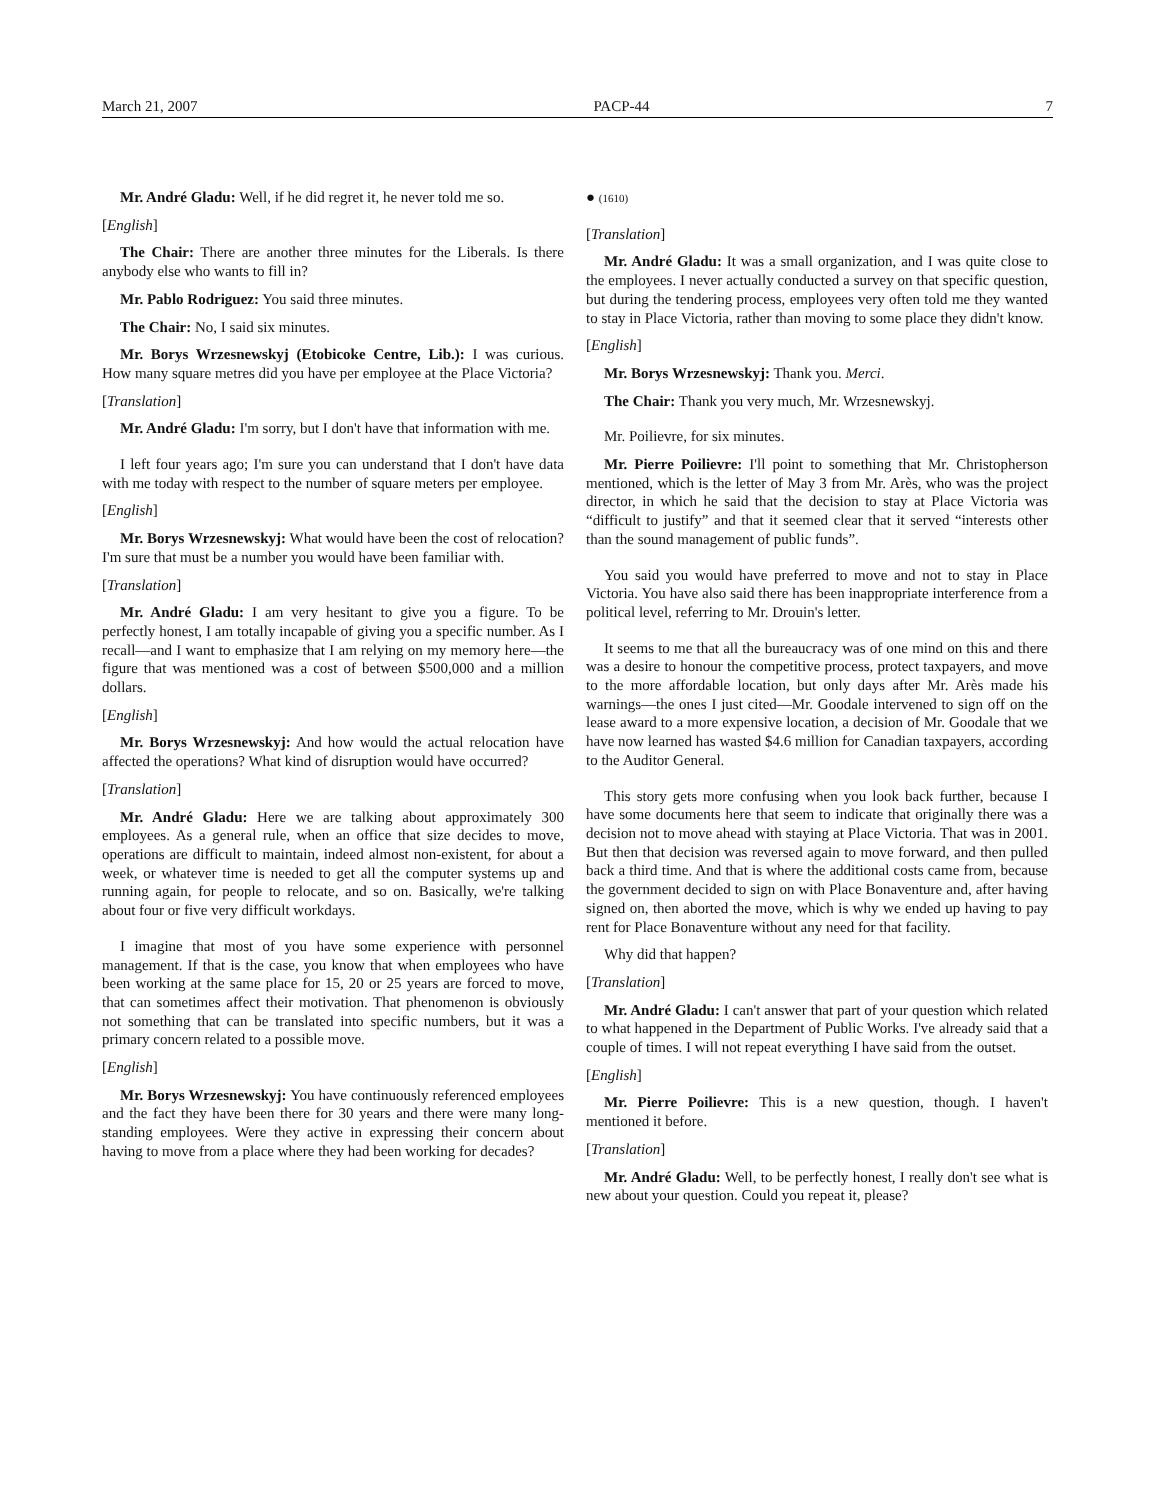March 21, 2007 PACP-44 7
Mr. André Gladu: Well, if he did regret it, he never told me so.
[English]
The Chair: There are another three minutes for the Liberals. Is there anybody else who wants to fill in?
Mr. Pablo Rodriguez: You said three minutes.
The Chair: No, I said six minutes.
Mr. Borys Wrzesnewskyj (Etobicoke Centre, Lib.): I was curious. How many square metres did you have per employee at the Place Victoria?
[Translation]
Mr. André Gladu: I'm sorry, but I don't have that information with me.
I left four years ago; I'm sure you can understand that I don't have data with me today with respect to the number of square meters per employee.
[English]
Mr. Borys Wrzesnewskyj: What would have been the cost of relocation? I'm sure that must be a number you would have been familiar with.
[Translation]
Mr. André Gladu: I am very hesitant to give you a figure. To be perfectly honest, I am totally incapable of giving you a specific number. As I recall—and I want to emphasize that I am relying on my memory here—the figure that was mentioned was a cost of between $500,000 and a million dollars.
[English]
Mr. Borys Wrzesnewskyj: And how would the actual relocation have affected the operations? What kind of disruption would have occurred?
[Translation]
Mr. André Gladu: Here we are talking about approximately 300 employees. As a general rule, when an office that size decides to move, operations are difficult to maintain, indeed almost non-existent, for about a week, or whatever time is needed to get all the computer systems up and running again, for people to relocate, and so on. Basically, we're talking about four or five very difficult workdays.
I imagine that most of you have some experience with personnel management. If that is the case, you know that when employees who have been working at the same place for 15, 20 or 25 years are forced to move, that can sometimes affect their motivation. That phenomenon is obviously not something that can be translated into specific numbers, but it was a primary concern related to a possible move.
[English]
Mr. Borys Wrzesnewskyj: You have continuously referenced employees and the fact they have been there for 30 years and there were many long-standing employees. Were they active in expressing their concern about having to move from a place where they had been working for decades?
● (1610)
[Translation]
Mr. André Gladu: It was a small organization, and I was quite close to the employees. I never actually conducted a survey on that specific question, but during the tendering process, employees very often told me they wanted to stay in Place Victoria, rather than moving to some place they didn't know.
[English]
Mr. Borys Wrzesnewskyj: Thank you. Merci.
The Chair: Thank you very much, Mr. Wrzesnewskyj.
Mr. Poilievre, for six minutes.
Mr. Pierre Poilievre: I'll point to something that Mr. Christopherson mentioned, which is the letter of May 3 from Mr. Arès, who was the project director, in which he said that the decision to stay at Place Victoria was “difficult to justify” and that it seemed clear that it served “interests other than the sound management of public funds”.
You said you would have preferred to move and not to stay in Place Victoria. You have also said there has been inappropriate interference from a political level, referring to Mr. Drouin's letter.
It seems to me that all the bureaucracy was of one mind on this and there was a desire to honour the competitive process, protect taxpayers, and move to the more affordable location, but only days after Mr. Arès made his warnings—the ones I just cited—Mr. Goodale intervened to sign off on the lease award to a more expensive location, a decision of Mr. Goodale that we have now learned has wasted $4.6 million for Canadian taxpayers, according to the Auditor General.
This story gets more confusing when you look back further, because I have some documents here that seem to indicate that originally there was a decision not to move ahead with staying at Place Victoria. That was in 2001. But then that decision was reversed again to move forward, and then pulled back a third time. And that is where the additional costs came from, because the government decided to sign on with Place Bonaventure and, after having signed on, then aborted the move, which is why we ended up having to pay rent for Place Bonaventure without any need for that facility.
Why did that happen?
[Translation]
Mr. André Gladu: I can't answer that part of your question which related to what happened in the Department of Public Works. I've already said that a couple of times. I will not repeat everything I have said from the outset.
[English]
Mr. Pierre Poilievre: This is a new question, though. I haven't mentioned it before.
[Translation]
Mr. André Gladu: Well, to be perfectly honest, I really don't see what is new about your question. Could you repeat it, please?